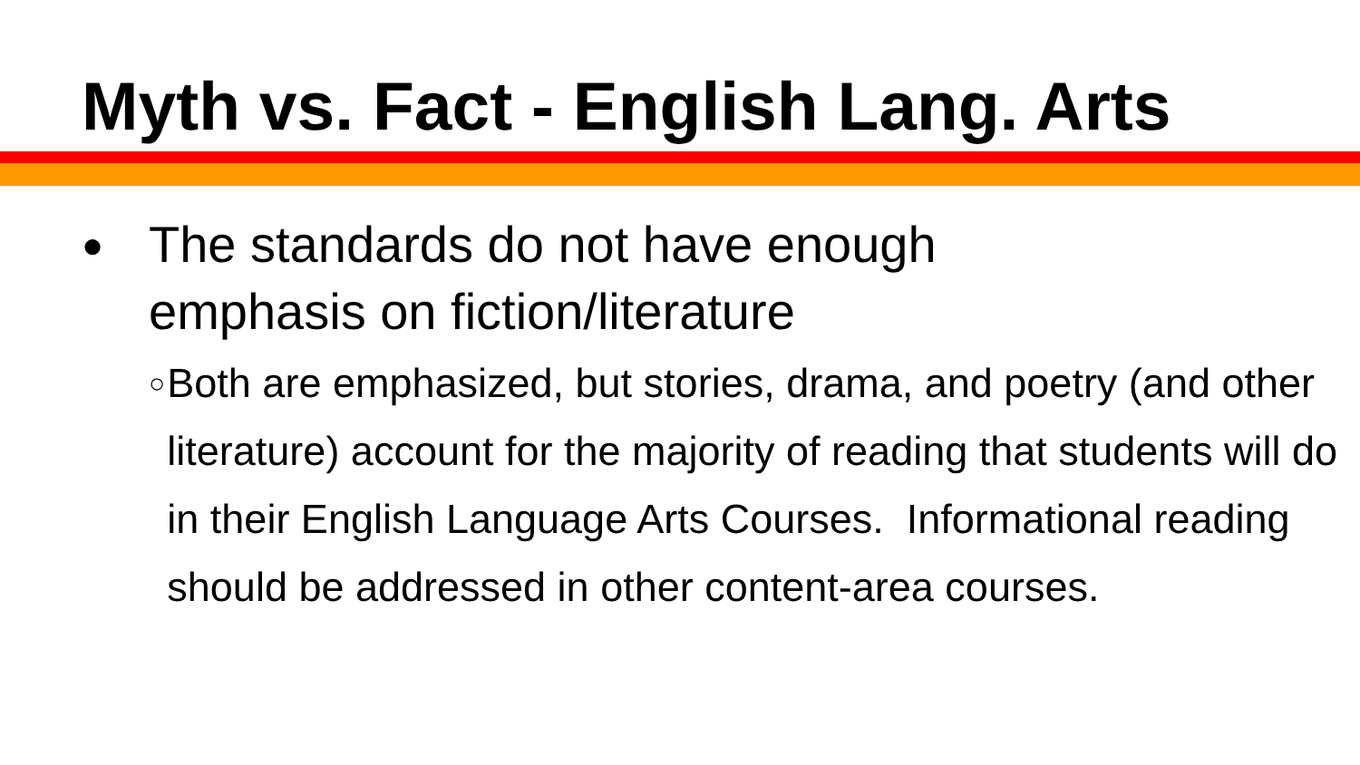Myth vs. Fact - English Lang. Arts
● The standards do not have enough
emphasis on fiction/literature
○ Both are emphasized, but stories, drama, and poetry (and other literature) account for the majority of reading that students will do in their English Language Arts Courses. Informational reading should be addressed in other content-area courses.